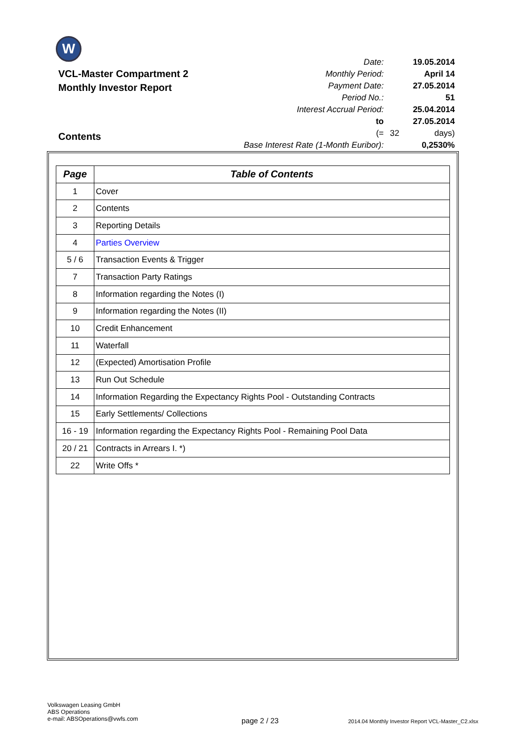W
VCL-Master Compartment 2
Monthly Investor Report
| Date: | | 19.05.2014 |
| Monthly Period: | | April 14 |
| Payment Date: | | 27.05.2014 |
| Period No.: | | 51 |
| Interest Accrual Period: | | 25.04.2014 |
| to | | 27.05.2014 |
| (= | 32 | days) |
| Base Interest Rate (1-Month Euribor): | | 0,2530% |
Contents
| Page | Table of Contents |
| --- | --- |
| 1 | Cover |
| 2 | Contents |
| 3 | Reporting Details |
| 4 | Parties Overview |
| 5 / 6 | Transaction Events & Trigger |
| 7 | Transaction Party Ratings |
| 8 | Information regarding the Notes (I) |
| 9 | Information regarding the Notes (II) |
| 10 | Credit Enhancement |
| 11 | Waterfall |
| 12 | (Expected) Amortisation Profile |
| 13 | Run Out Schedule |
| 14 | Information Regarding the Expectancy Rights Pool - Outstanding Contracts |
| 15 | Early Settlements/ Collections |
| 16 - 19 | Information regarding the Expectancy Rights Pool - Remaining Pool Data |
| 20 / 21 | Contracts in Arrears I. *) |
| 22 | Write Offs * |
Volkswagen Leasing GmbH
ABS Operations
e-mail: ABSOperations@vwfs.com
page 2 / 23
2014.04 Monthly Investor Report VCL-Master_C2.xlsx